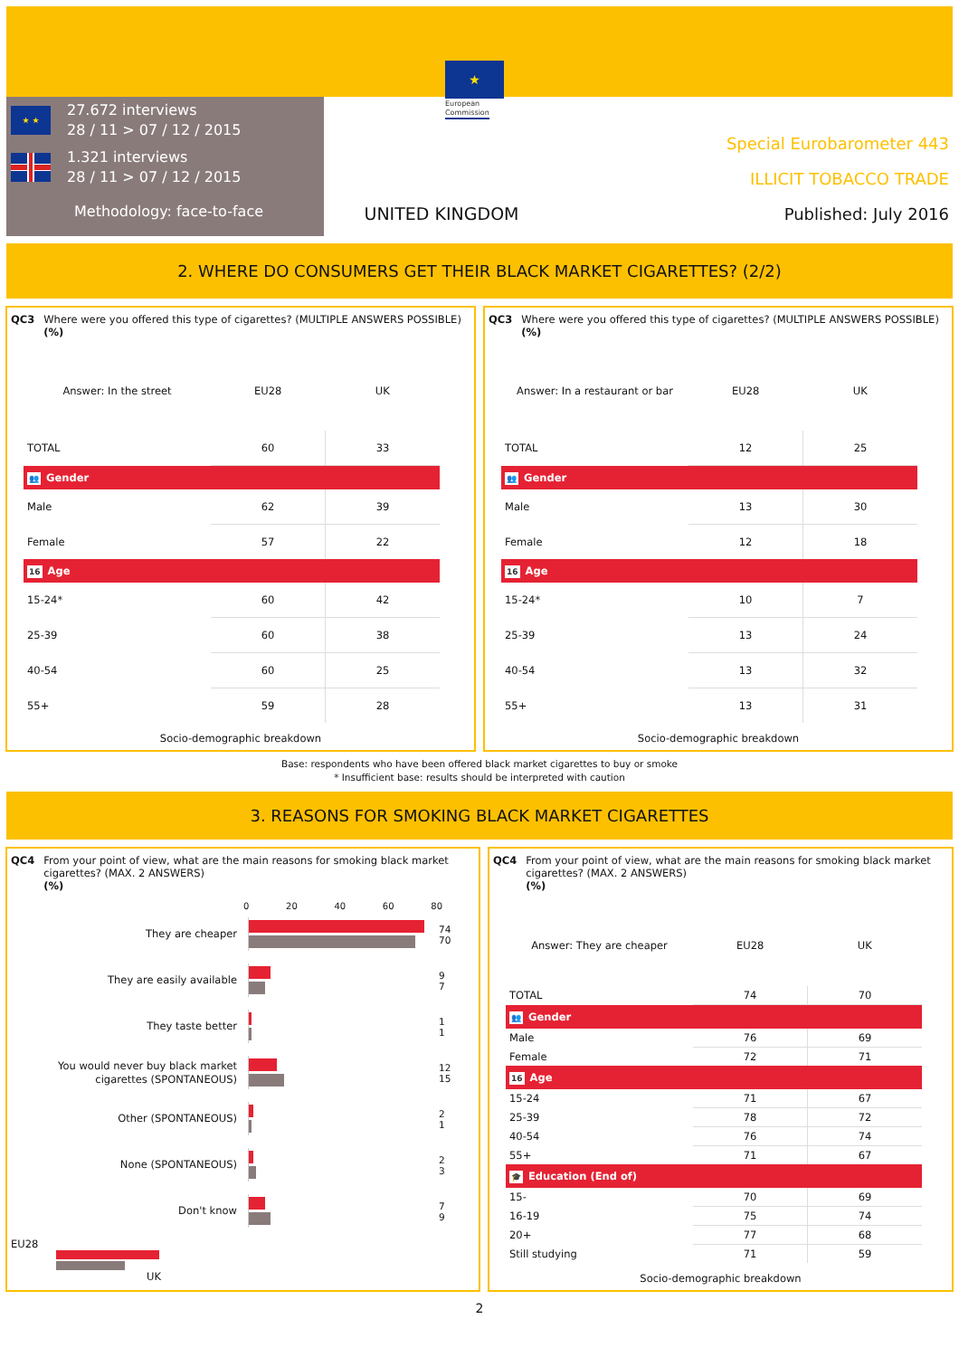★
European
Commission
★ ★
27.672 interviews
28 / 11 > 07 / 12 / 2015
1.321 interviews
28 / 11 > 07 / 12 / 2015
Methodology: face-to-face
UNITED KINGDOM
Special Eurobarometer 443
ILLICIT TOBACCO TRADE
Published: July 2016
2. WHERE DO CONSUMERS GET THEIR BLACK MARKET CIGARETTES? (2/2)
QC3 Where were you offered this type of cigarettes? (MULTIPLE ANSWERS POSSIBLE)
(%)
| Answer: In the street | EU28 | UK |
| --- | --- | --- |
| TOTAL | 60 | 33 |
| 👥 Gender | | |
| Male | 62 | 39 |
| Female | 57 | 22 |
| 16 Age | | |
| 15-24* | 60 | 42 |
| 25-39 | 60 | 38 |
| 40-54 | 60 | 25 |
| 55+ | 59 | 28 |
Socio-demographic breakdown
QC3 Where were you offered this type of cigarettes? (MULTIPLE ANSWERS POSSIBLE)
(%)
| Answer: In a restaurant or bar | EU28 | UK |
| --- | --- | --- |
| TOTAL | 12 | 25 |
| 👥 Gender | | |
| Male | 13 | 30 |
| Female | 12 | 18 |
| 16 Age | | |
| 15-24* | 10 | 7 |
| 25-39 | 13 | 24 |
| 40-54 | 13 | 32 |
| 55+ | 13 | 31 |
Socio-demographic breakdown
Base: respondents who have been offered black market cigarettes to buy or smoke
* Insufficient base: results should be interpreted with caution
3. REASONS FOR SMOKING BLACK MARKET CIGARETTES
QC4 From your point of view, what are the main reasons for smoking black market cigarettes? (MAX. 2 ANSWERS)
(%)
0 20 40 60 80
They are cheaper
74
70
They are easily available
9
7
They taste better
1
1
You would never buy black market cigarettes (SPONTANEOUS)
12
15
Other (SPONTANEOUS)
2
1
None (SPONTANEOUS)
2
3
Don't know
7
9
EU28
UK
QC4 From your point of view, what are the main reasons for smoking black market cigarettes? (MAX. 2 ANSWERS)
(%)
| Answer: They are cheaper | EU28 | UK |
| --- | --- | --- |
| TOTAL | 74 | 70 |
| 👥 Gender | | |
| Male | 76 | 69 |
| Female | 72 | 71 |
| 16 Age | | |
| 15-24 | 71 | 67 |
| 25-39 | 78 | 72 |
| 40-54 | 76 | 74 |
| 55+ | 71 | 67 |
| 🎓 Education (End of) | | |
| 15- | 70 | 69 |
| 16-19 | 75 | 74 |
| 20+ | 77 | 68 |
| Still studying | 71 | 59 |
Socio-demographic breakdown
2